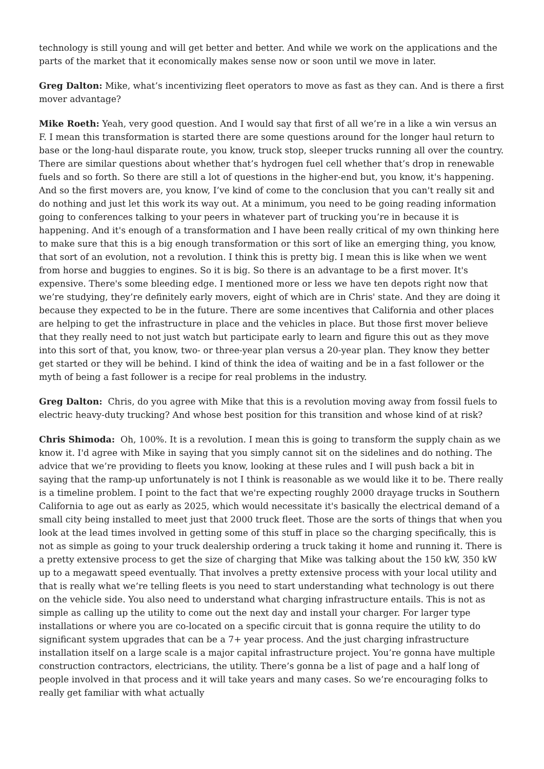technology is still young and will get better and better. And while we work on the applications and the parts of the market that it economically makes sense now or soon until we move in later.
Greg Dalton: Mike, what’s incentivizing fleet operators to move as fast as they can. And is there a first mover advantage?
Mike Roeth: Yeah, very good question. And I would say that first of all we’re in a like a win versus an F. I mean this transformation is started there are some questions around for the longer haul return to base or the long-haul disparate route, you know, truck stop, sleeper trucks running all over the country. There are similar questions about whether that’s hydrogen fuel cell whether that’s drop in renewable fuels and so forth. So there are still a lot of questions in the higher-end but, you know, it's happening. And so the first movers are, you know, I’ve kind of come to the conclusion that you can't really sit and do nothing and just let this work its way out. At a minimum, you need to be going reading information going to conferences talking to your peers in whatever part of trucking you’re in because it is happening. And it's enough of a transformation and I have been really critical of my own thinking here to make sure that this is a big enough transformation or this sort of like an emerging thing, you know, that sort of an evolution, not a revolution. I think this is pretty big. I mean this is like when we went from horse and buggies to engines. So it is big. So there is an advantage to be a first mover. It's expensive. There's some bleeding edge. I mentioned more or less we have ten depots right now that we’re studying, they’re definitely early movers, eight of which are in Chris' state. And they are doing it because they expected to be in the future. There are some incentives that California and other places are helping to get the infrastructure in place and the vehicles in place. But those first mover believe that they really need to not just watch but participate early to learn and figure this out as they move into this sort of that, you know, two- or three-year plan versus a 20-year plan. They know they better get started or they will be behind. I kind of think the idea of waiting and be in a fast follower or the myth of being a fast follower is a recipe for real problems in the industry.
Greg Dalton: Chris, do you agree with Mike that this is a revolution moving away from fossil fuels to electric heavy-duty trucking? And whose best position for this transition and whose kind of at risk?
Chris Shimoda: Oh, 100%. It is a revolution. I mean this is going to transform the supply chain as we know it. I'd agree with Mike in saying that you simply cannot sit on the sidelines and do nothing. The advice that we’re providing to fleets you know, looking at these rules and I will push back a bit in saying that the ramp-up unfortunately is not I think is reasonable as we would like it to be. There really is a timeline problem. I point to the fact that we're expecting roughly 2000 drayage trucks in Southern California to age out as early as 2025, which would necessitate it's basically the electrical demand of a small city being installed to meet just that 2000 truck fleet. Those are the sorts of things that when you look at the lead times involved in getting some of this stuff in place so the charging specifically, this is not as simple as going to your truck dealership ordering a truck taking it home and running it. There is a pretty extensive process to get the size of charging that Mike was talking about the 150 kW, 350 kW up to a megawatt speed eventually. That involves a pretty extensive process with your local utility and that is really what we’re telling fleets is you need to start understanding what technology is out there on the vehicle side. You also need to understand what charging infrastructure entails. This is not as simple as calling up the utility to come out the next day and install your charger. For larger type installations or where you are co-located on a specific circuit that is gonna require the utility to do significant system upgrades that can be a 7+ year process. And the just charging infrastructure installation itself on a large scale is a major capital infrastructure project. You’re gonna have multiple construction contractors, electricians, the utility. There’s gonna be a list of page and a half long of people involved in that process and it will take years and many cases. So we’re encouraging folks to really get familiar with what actually